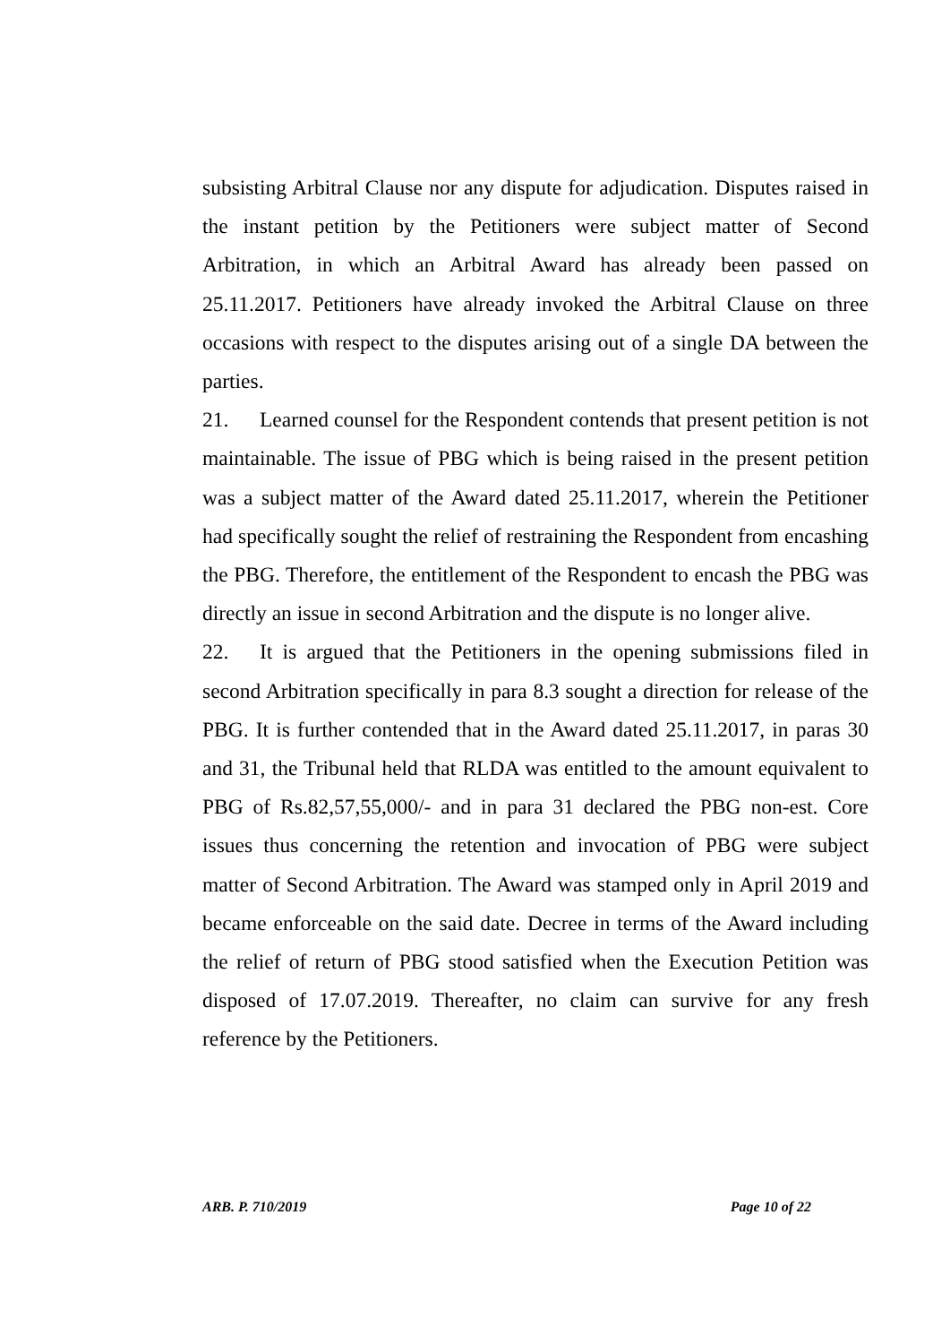subsisting Arbitral Clause nor any dispute for adjudication. Disputes raised in the instant petition by the Petitioners were subject matter of Second Arbitration, in which an Arbitral Award has already been passed on 25.11.2017. Petitioners have already invoked the Arbitral Clause on three occasions with respect to the disputes arising out of a single DA between the parties.
21. Learned counsel for the Respondent contends that present petition is not maintainable. The issue of PBG which is being raised in the present petition was a subject matter of the Award dated 25.11.2017, wherein the Petitioner had specifically sought the relief of restraining the Respondent from encashing the PBG. Therefore, the entitlement of the Respondent to encash the PBG was directly an issue in second Arbitration and the dispute is no longer alive.
22. It is argued that the Petitioners in the opening submissions filed in second Arbitration specifically in para 8.3 sought a direction for release of the PBG. It is further contended that in the Award dated 25.11.2017, in paras 30 and 31, the Tribunal held that RLDA was entitled to the amount equivalent to PBG of Rs.82,57,55,000/- and in para 31 declared the PBG non-est. Core issues thus concerning the retention and invocation of PBG were subject matter of Second Arbitration. The Award was stamped only in April 2019 and became enforceable on the said date. Decree in terms of the Award including the relief of return of PBG stood satisfied when the Execution Petition was disposed of 17.07.2019. Thereafter, no claim can survive for any fresh reference by the Petitioners.
ARB. P. 710/2019 Page 10 of 22